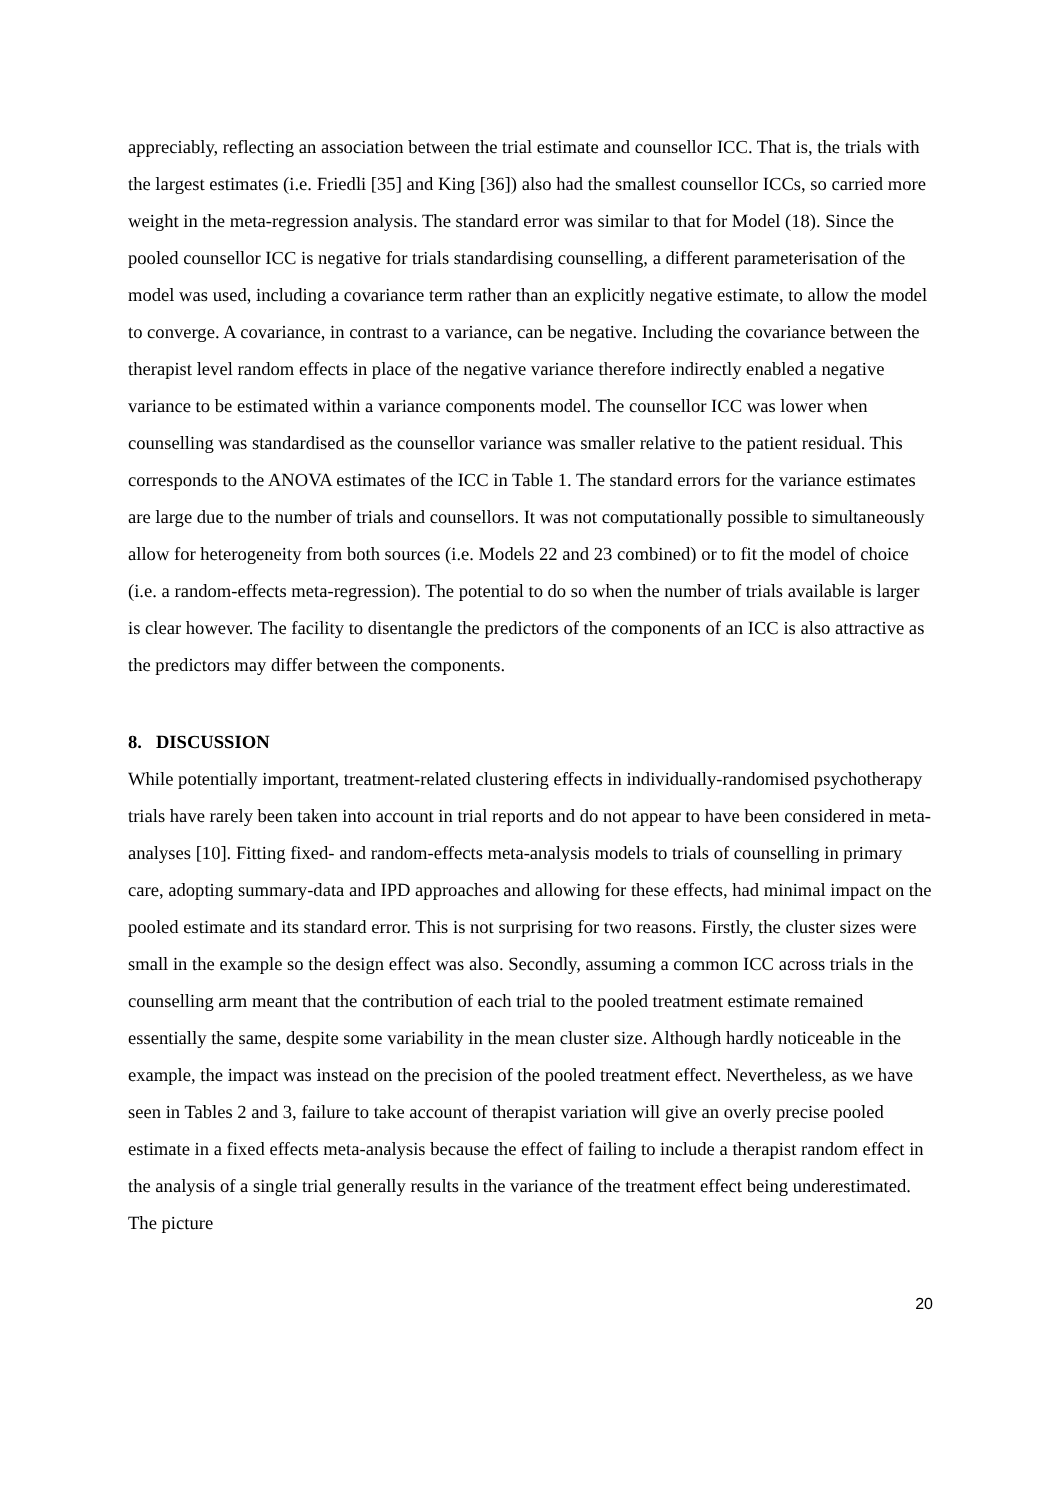appreciably, reflecting an association between the trial estimate and counsellor ICC. That is, the trials with the largest estimates (i.e. Friedli [35] and King [36]) also had the smallest counsellor ICCs, so carried more weight in the meta-regression analysis. The standard error was similar to that for Model (18). Since the pooled counsellor ICC is negative for trials standardising counselling, a different parameterisation of the model was used, including a covariance term rather than an explicitly negative estimate, to allow the model to converge. A covariance, in contrast to a variance, can be negative. Including the covariance between the therapist level random effects in place of the negative variance therefore indirectly enabled a negative variance to be estimated within a variance components model. The counsellor ICC was lower when counselling was standardised as the counsellor variance was smaller relative to the patient residual. This corresponds to the ANOVA estimates of the ICC in Table 1. The standard errors for the variance estimates are large due to the number of trials and counsellors. It was not computationally possible to simultaneously allow for heterogeneity from both sources (i.e. Models 22 and 23 combined) or to fit the model of choice (i.e. a random-effects meta-regression). The potential to do so when the number of trials available is larger is clear however. The facility to disentangle the predictors of the components of an ICC is also attractive as the predictors may differ between the components.
8. DISCUSSION
While potentially important, treatment-related clustering effects in individually-randomised psychotherapy trials have rarely been taken into account in trial reports and do not appear to have been considered in meta-analyses [10]. Fitting fixed- and random-effects meta-analysis models to trials of counselling in primary care, adopting summary-data and IPD approaches and allowing for these effects, had minimal impact on the pooled estimate and its standard error. This is not surprising for two reasons. Firstly, the cluster sizes were small in the example so the design effect was also. Secondly, assuming a common ICC across trials in the counselling arm meant that the contribution of each trial to the pooled treatment estimate remained essentially the same, despite some variability in the mean cluster size. Although hardly noticeable in the example, the impact was instead on the precision of the pooled treatment effect. Nevertheless, as we have seen in Tables 2 and 3, failure to take account of therapist variation will give an overly precise pooled estimate in a fixed effects meta-analysis because the effect of failing to include a therapist random effect in the analysis of a single trial generally results in the variance of the treatment effect being underestimated. The picture
20